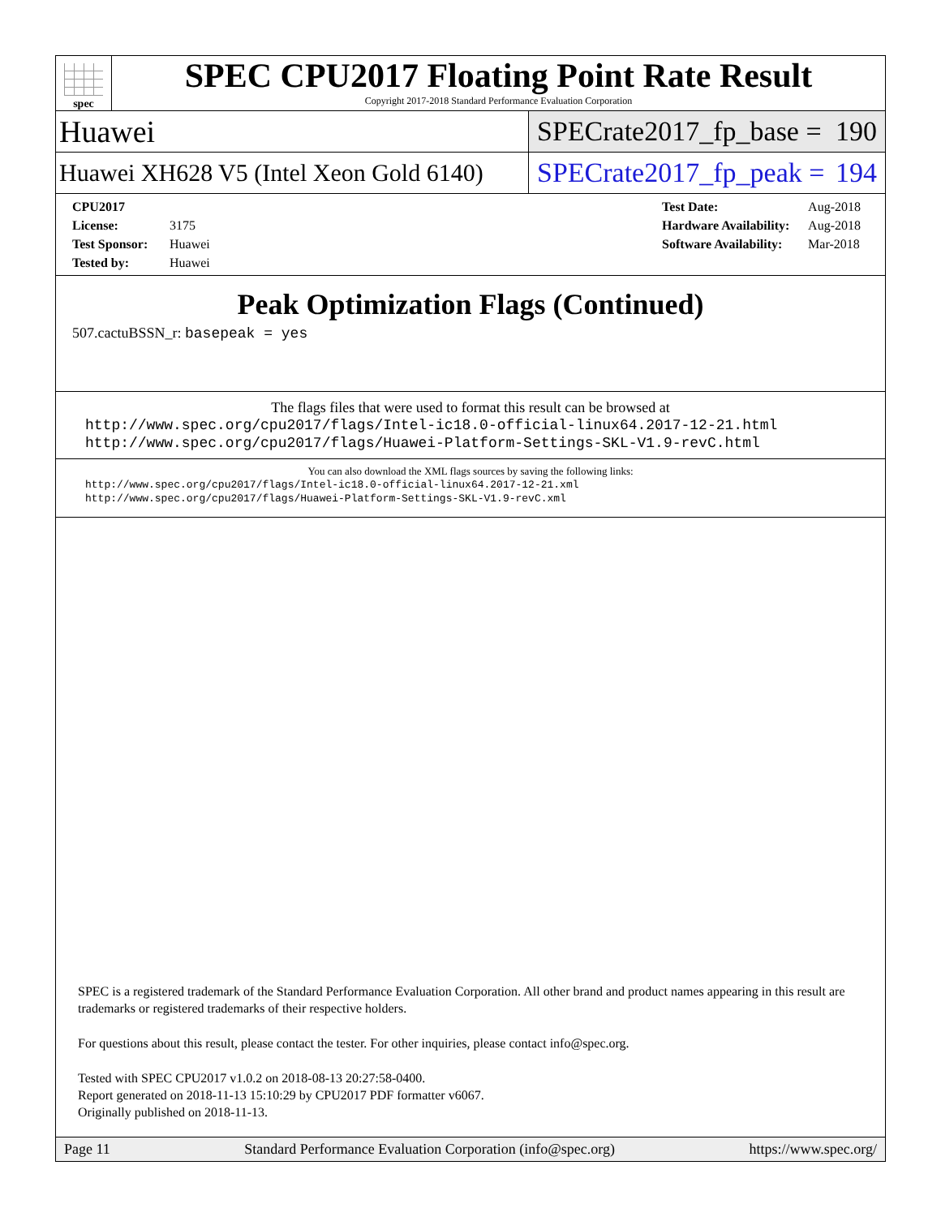spec
SPEC CPU2017 Floating Point Rate Result
Copyright 2017-2018 Standard Performance Evaluation Corporation
Huawei SPECrate2017_fp_base = 190
Huawei XH628 V5 (Intel Xeon Gold 6140)
SPECrate2017_fp_peak = 194
CPU2017 License: 3175
Test Sponsor: Huawei
Tested by: Huawei
Test Date: Aug-2018
Hardware Availability: Aug-2018
Software Availability: Mar-2018
Peak Optimization Flags (Continued)
507.cactuBSSN_r: basepeak = yes
The flags files that were used to format this result can be browsed at
http://www.spec.org/cpu2017/flags/Intel-ic18.0-official-linux64.2017-12-21.html
http://www.spec.org/cpu2017/flags/Huawei-Platform-Settings-SKL-V1.9-revC.html
You can also download the XML flags sources by saving the following links:
http://www.spec.org/cpu2017/flags/Intel-ic18.0-official-linux64.2017-12-21.xml
http://www.spec.org/cpu2017/flags/Huawei-Platform-Settings-SKL-V1.9-revC.xml
SPEC is a registered trademark of the Standard Performance Evaluation Corporation. All other brand and product names appearing in this result are trademarks or registered trademarks of their respective holders.
For questions about this result, please contact the tester. For other inquiries, please contact info@spec.org.
Tested with SPEC CPU2017 v1.0.2 on 2018-08-13 20:27:58-0400.
Report generated on 2018-11-13 15:10:29 by CPU2017 PDF formatter v6067.
Originally published on 2018-11-13.
Page 11 Standard Performance Evaluation Corporation (info@spec.org) https://www.spec.org/